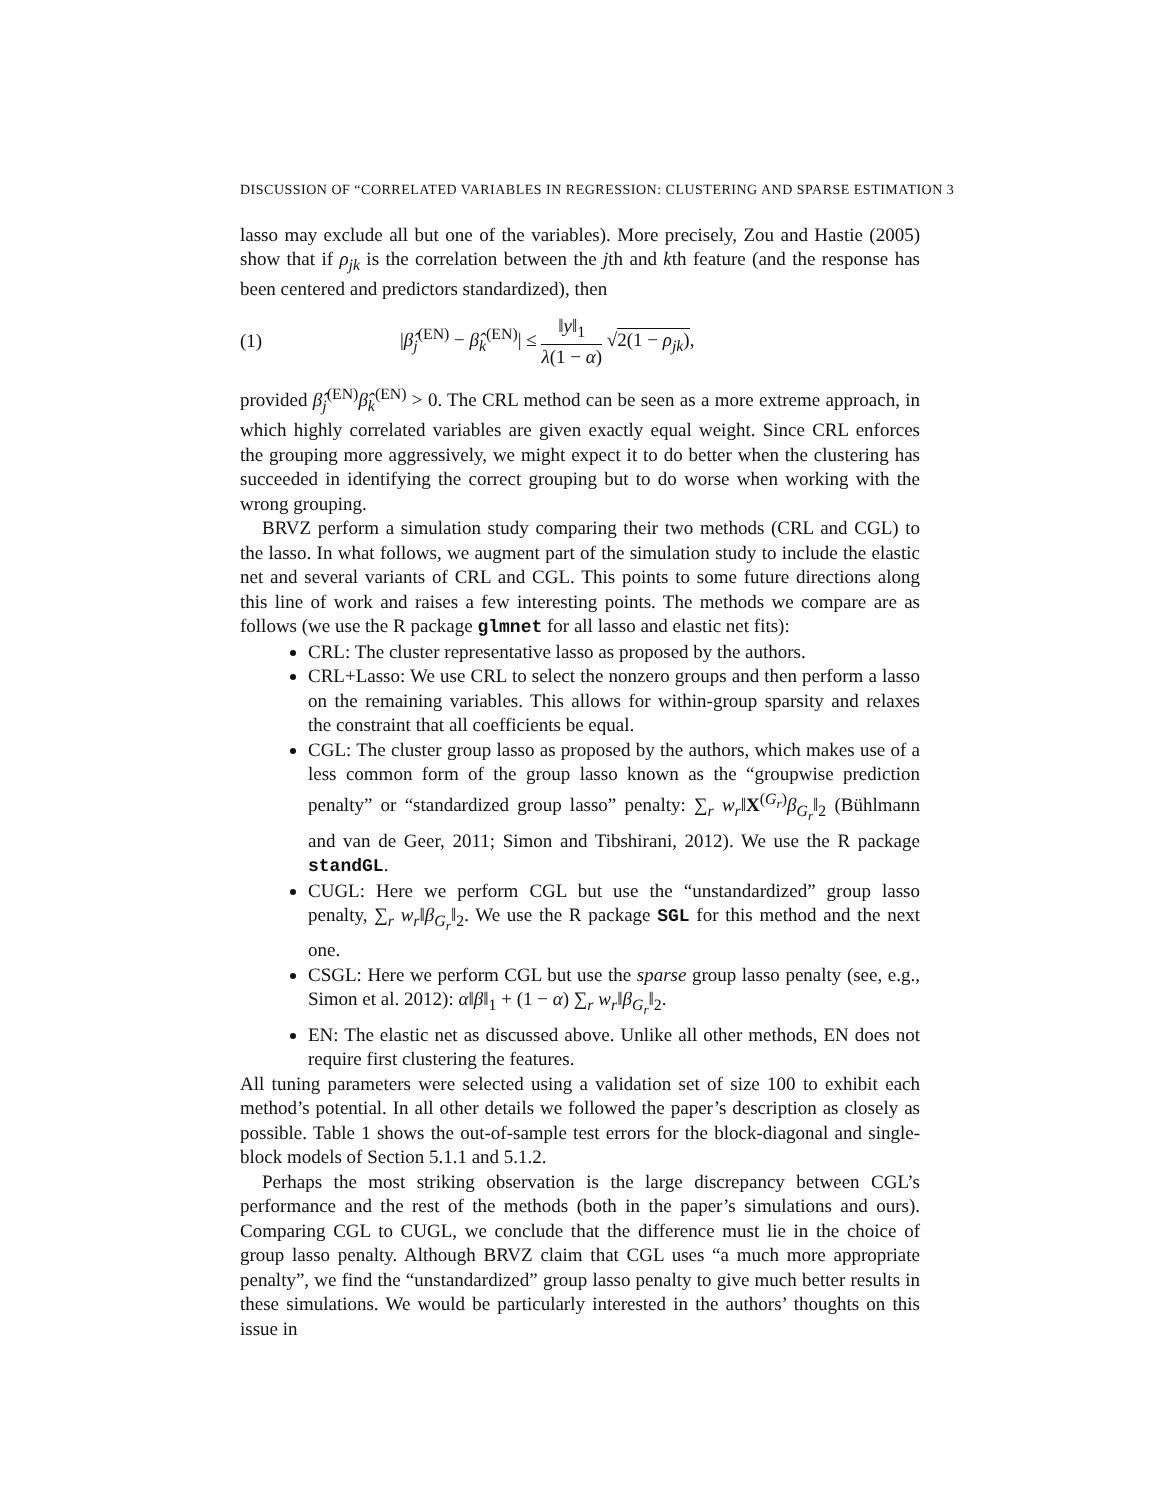DISCUSSION OF “CORRELATED VARIABLES IN REGRESSION: CLUSTERING AND SPARSE ESTIMATION 3
lasso may exclude all but one of the variables). More precisely, Zou and Hastie (2005) show that if ρ<sub>jk</sub> is the correlation between the jth and kth feature (and the response has been centered and predictors standardized), then
(1) |β̂<sub>j</sub><sup>(EN)</sup> − β̂<sub>k</sub><sup>(EN)</sup>| ≤ ‖y‖<sub>1</sub> λ(1 − α) √2(1 − ρ<sub>jk</sub>),
provided β̂<sub>j</sub><sup>(EN)</sup>β̂<sub>k</sub><sup>(EN)</sup> > 0. The CRL method can be seen as a more extreme approach, in which highly correlated variables are given exactly equal weight. Since CRL enforces the grouping more aggressively, we might expect it to do better when the clustering has succeeded in identifying the correct grouping but to do worse when working with the wrong grouping.
BRVZ perform a simulation study comparing their two methods (CRL and CGL) to the lasso. In what follows, we augment part of the simulation study to include the elastic net and several variants of CRL and CGL. This points to some future directions along this line of work and raises a few interesting points. The methods we compare are as follows (we use the R package glmnet for all lasso and elastic net fits):
CRL: The cluster representative lasso as proposed by the authors.
CRL+Lasso: We use CRL to select the nonzero groups and then perform a lasso on the remaining variables. This allows for within-group sparsity and relaxes the constraint that all coefficients be equal.
CGL: The cluster group lasso as proposed by the authors, which makes use of a less common form of the group lasso known as the “groupwise prediction penalty” or “standardized group lasso” penalty: ∑<sub>r</sub> w<sub>r</sub>‖X<sup>(G<sub>r</sub>)</sup>β<sub>G<sub>r</sub></sub>‖<sub>2</sub> (Bühlmann and van de Geer, 2011; Simon and Tibshirani, 2012). We use the R package standGL.
CUGL: Here we perform CGL but use the “unstandardized” group lasso penalty, ∑<sub>r</sub> w<sub>r</sub>‖β<sub>G<sub>r</sub></sub>‖<sub>2</sub>. We use the R package SGL for this method and the next one.
CSGL: Here we perform CGL but use the sparse group lasso penalty (see, e.g., Simon et al. 2012): α‖β‖<sub>1</sub> + (1 − α) ∑<sub>r</sub> w<sub>r</sub>‖β<sub>G<sub>r</sub></sub>‖<sub>2</sub>.
EN: The elastic net as discussed above. Unlike all other methods, EN does not require first clustering the features.
All tuning parameters were selected using a validation set of size 100 to exhibit each method’s potential. In all other details we followed the paper’s description as closely as possible. Table 1 shows the out-of-sample test errors for the block-diagonal and single-block models of Section 5.1.1 and 5.1.2.
Perhaps the most striking observation is the large discrepancy between CGL’s performance and the rest of the methods (both in the paper’s simulations and ours). Comparing CGL to CUGL, we conclude that the difference must lie in the choice of group lasso penalty. Although BRVZ claim that CGL uses “a much more appropriate penalty”, we find the “unstandardized” group lasso penalty to give much better results in these simulations. We would be particularly interested in the authors’ thoughts on this issue in